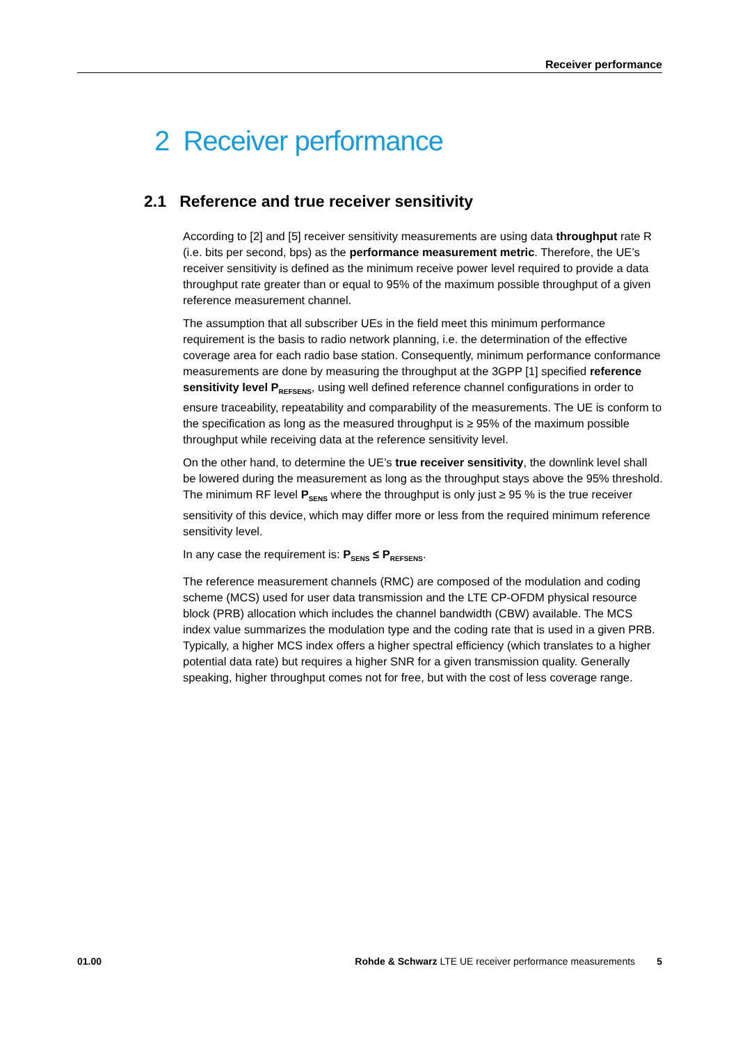Receiver performance
2 Receiver performance
2.1 Reference and true receiver sensitivity
According to [2] and [5] receiver sensitivity measurements are using data throughput rate R (i.e. bits per second, bps) as the performance measurement metric. Therefore, the UE’s receiver sensitivity is defined as the minimum receive power level required to provide a data throughput rate greater than or equal to 95% of the maximum possible throughput of a given reference measurement channel.
The assumption that all subscriber UEs in the field meet this minimum performance requirement is the basis to radio network planning, i.e. the determination of the effective coverage area for each radio base station. Consequently, minimum performance conformance measurements are done by measuring the throughput at the 3GPP [1] specified reference sensitivity level P<sub>REFSENS</sub>, using well defined reference channel configurations in order to ensure traceability, repeatability and comparability of the measurements. The UE is conform to the specification as long as the measured throughput is ≥ 95% of the maximum possible throughput while receiving data at the reference sensitivity level.
On the other hand, to determine the UE’s true receiver sensitivity, the downlink level shall be lowered during the measurement as long as the throughput stays above the 95% threshold. The minimum RF level P<sub>SENS</sub> where the throughput is only just ≥ 95 % is the true receiver sensitivity of this device, which may differ more or less from the required minimum reference sensitivity level.
In any case the requirement is: P<sub>SENS</sub> ≤ P<sub>REFSENS</sub>.
The reference measurement channels (RMC) are composed of the modulation and coding scheme (MCS) used for user data transmission and the LTE CP-OFDM physical resource block (PRB) allocation which includes the channel bandwidth (CBW) available. The MCS index value summarizes the modulation type and the coding rate that is used in a given PRB. Typically, a higher MCS index offers a higher spectral efficiency (which translates to a higher potential data rate) but requires a higher SNR for a given transmission quality. Generally speaking, higher throughput comes not for free, but with the cost of less coverage range.
01.00 Rohde & Schwarz LTE UE receiver performance measurements 5